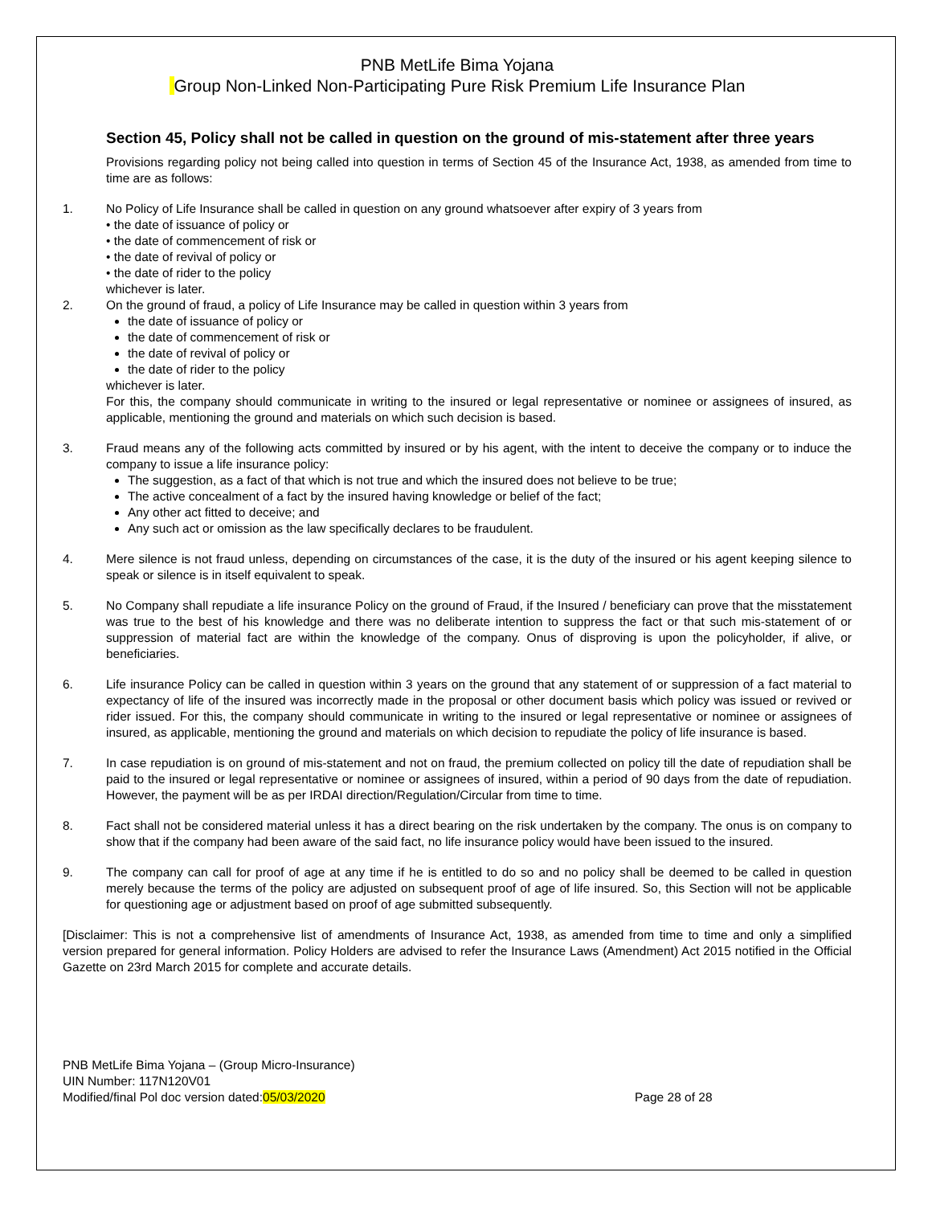PNB MetLife Bima Yojana
Group Non-Linked Non-Participating Pure Risk Premium Life Insurance Plan
Section 45, Policy shall not be called in question on the ground of mis-statement after three years
Provisions regarding policy not being called into question in terms of Section 45 of the Insurance Act, 1938, as amended from time to time are as follows:
1. No Policy of Life Insurance shall be called in question on any ground whatsoever after expiry of 3 years from
• the date of issuance of policy or
• the date of commencement of risk or
• the date of revival of policy or
• the date of rider to the policy
whichever is later.
2. On the ground of fraud, a policy of Life Insurance may be called in question within 3 years from
the date of issuance of policy or
the date of commencement of risk or
the date of revival of policy or
the date of rider to the policy
whichever is later.
For this, the company should communicate in writing to the insured or legal representative or nominee or assignees of insured, as applicable, mentioning the ground and materials on which such decision is based.
3. Fraud means any of the following acts committed by insured or by his agent, with the intent to deceive the company or to induce the company to issue a life insurance policy:
The suggestion, as a fact of that which is not true and which the insured does not believe to be true;
The active concealment of a fact by the insured having knowledge or belief of the fact;
Any other act fitted to deceive; and
Any such act or omission as the law specifically declares to be fraudulent.
4. Mere silence is not fraud unless, depending on circumstances of the case, it is the duty of the insured or his agent keeping silence to speak or silence is in itself equivalent to speak.
5. No Company shall repudiate a life insurance Policy on the ground of Fraud, if the Insured / beneficiary can prove that the misstatement was true to the best of his knowledge and there was no deliberate intention to suppress the fact or that such mis-statement of or suppression of material fact are within the knowledge of the company. Onus of disproving is upon the policyholder, if alive, or beneficiaries.
6. Life insurance Policy can be called in question within 3 years on the ground that any statement of or suppression of a fact material to expectancy of life of the insured was incorrectly made in the proposal or other document basis which policy was issued or revived or rider issued. For this, the company should communicate in writing to the insured or legal representative or nominee or assignees of insured, as applicable, mentioning the ground and materials on which decision to repudiate the policy of life insurance is based.
7. In case repudiation is on ground of mis-statement and not on fraud, the premium collected on policy till the date of repudiation shall be paid to the insured or legal representative or nominee or assignees of insured, within a period of 90 days from the date of repudiation. However, the payment will be as per IRDAI direction/Regulation/Circular from time to time.
8. Fact shall not be considered material unless it has a direct bearing on the risk undertaken by the company. The onus is on company to show that if the company had been aware of the said fact, no life insurance policy would have been issued to the insured.
9. The company can call for proof of age at any time if he is entitled to do so and no policy shall be deemed to be called in question merely because the terms of the policy are adjusted on subsequent proof of age of life insured. So, this Section will not be applicable for questioning age or adjustment based on proof of age submitted subsequently.
[Disclaimer: This is not a comprehensive list of amendments of Insurance Act, 1938, as amended from time to time and only a simplified version prepared for general information. Policy Holders are advised to refer the Insurance Laws (Amendment) Act 2015 notified in the Official Gazette on 23rd March 2015 for complete and accurate details.
PNB MetLife Bima Yojana – (Group Micro-Insurance)
UIN Number: 117N120V01
Modified/final Pol doc version dated:05/03/2020 Page 28 of 28